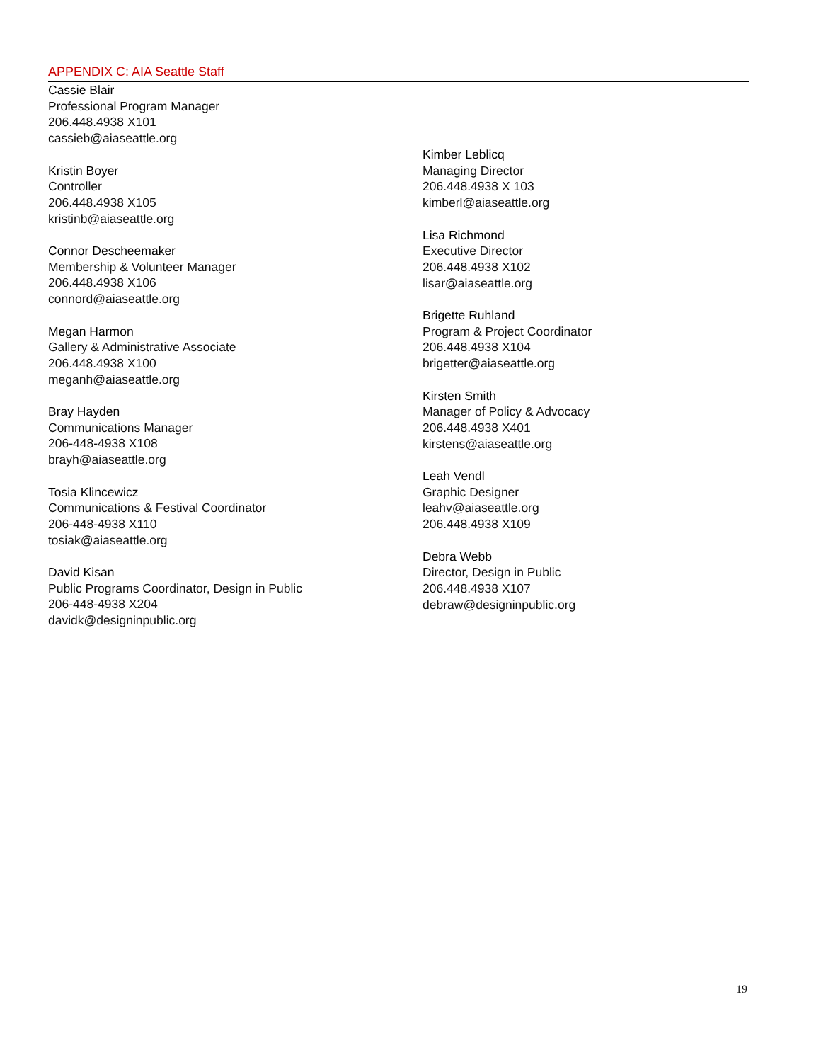APPENDIX C: AIA Seattle Staff
Cassie Blair
Professional Program Manager
206.448.4938 X101
cassieb@aiaseattle.org
Kristin Boyer
Controller
206.448.4938 X105
kristinb@aiaseattle.org
Connor Descheemaker
Membership & Volunteer Manager
206.448.4938 X106
connord@aiaseattle.org
Megan Harmon
Gallery & Administrative Associate
206.448.4938 X100
meganh@aiaseattle.org
Bray Hayden
Communications Manager
206-448-4938 X108
brayh@aiaseattle.org
Tosia Klincewicz
Communications & Festival Coordinator
206-448-4938 X110
tosiak@aiaseattle.org
David Kisan
Public Programs Coordinator, Design in Public
206-448-4938 X204
davidk@designinpublic.org
Kimber Leblicq
Managing Director
206.448.4938 X 103
kimberl@aiaseattle.org
Lisa Richmond
Executive Director
206.448.4938 X102
lisar@aiaseattle.org
Brigette Ruhland
Program & Project Coordinator
206.448.4938 X104
brigetter@aiaseattle.org
Kirsten Smith
Manager of Policy & Advocacy
206.448.4938 X401
kirstens@aiaseattle.org
Leah Vendl
Graphic Designer
leahv@aiaseattle.org
206.448.4938 X109
Debra Webb
Director, Design in Public
206.448.4938 X107
debraw@designinpublic.org
19